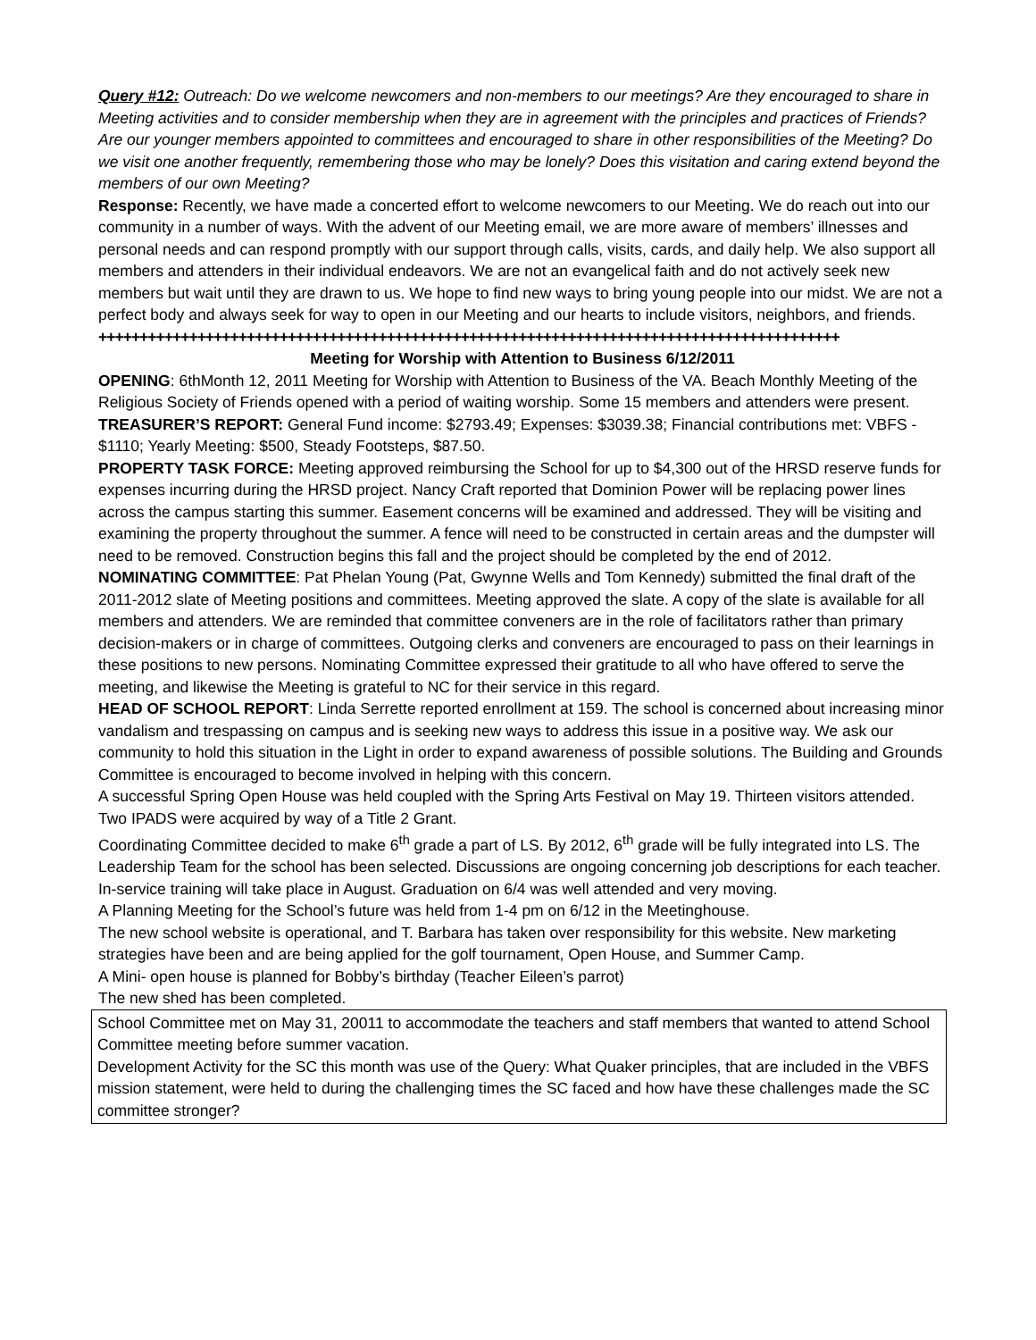Query #12: Outreach: Do we welcome newcomers and non-members to our meetings? Are they encouraged to share in Meeting activities and to consider membership when they are in agreement with the principles and practices of Friends? Are our younger members appointed to committees and encouraged to share in other responsibilities of the Meeting? Do we visit one another frequently, remembering those who may be lonely? Does this visitation and caring extend beyond the members of our own Meeting?
Response: Recently, we have made a concerted effort to welcome newcomers to our Meeting. We do reach out into our community in a number of ways. With the advent of our Meeting email, we are more aware of members’ illnesses and personal needs and can respond promptly with our support through calls, visits, cards, and daily help. We also support all members and attenders in their individual endeavors. We are not an evangelical faith and do not actively seek new members but wait until they are drawn to us. We hope to find new ways to bring young people into our midst. We are not a perfect body and always seek for way to open in our Meeting and our hearts to include visitors, neighbors, and friends.
++++++++++++++++++++++++++++++++++++++++++++++++++++++++++++++++++++++++++++++++++++++++++
Meeting for Worship with Attention to Business 6/12/2011
OPENING: 6thMonth 12, 2011 Meeting for Worship with Attention to Business of the VA. Beach Monthly Meeting of the Religious Society of Friends opened with a period of waiting worship. Some 15 members and attenders were present.
TREASURER’S REPORT: General Fund income: $2793.49; Expenses: $3039.38; Financial contributions met: VBFS - $1110; Yearly Meeting: $500, Steady Footsteps, $87.50.
PROPERTY TASK FORCE: Meeting approved reimbursing the School for up to $4,300 out of the HRSD reserve funds for expenses incurring during the HRSD project. Nancy Craft reported that Dominion Power will be replacing power lines across the campus starting this summer. Easement concerns will be examined and addressed. They will be visiting and examining the property throughout the summer. A fence will need to be constructed in certain areas and the dumpster will need to be removed. Construction begins this fall and the project should be completed by the end of 2012.
NOMINATING COMMITTEE: Pat Phelan Young (Pat, Gwynne Wells and Tom Kennedy) submitted the final draft of the 2011-2012 slate of Meeting positions and committees. Meeting approved the slate. A copy of the slate is available for all members and attenders. We are reminded that committee conveners are in the role of facilitators rather than primary decision-makers or in charge of committees. Outgoing clerks and conveners are encouraged to pass on their learnings in these positions to new persons. Nominating Committee expressed their gratitude to all who have offered to serve the meeting, and likewise the Meeting is grateful to NC for their service in this regard.
HEAD OF SCHOOL REPORT: Linda Serrette reported enrollment at 159. The school is concerned about increasing minor vandalism and trespassing on campus and is seeking new ways to address this issue in a positive way. We ask our community to hold this situation in the Light in order to expand awareness of possible solutions. The Building and Grounds Committee is encouraged to become involved in helping with this concern.
A successful Spring Open House was held coupled with the Spring Arts Festival on May 19. Thirteen visitors attended. Two IPADS were acquired by way of a Title 2 Grant.
Coordinating Committee decided to make 6<sup>th</sup> grade a part of LS. By 2012, 6<sup>th</sup> grade will be fully integrated into LS. The Leadership Team for the school has been selected. Discussions are ongoing concerning job descriptions for each teacher. In-service training will take place in August. Graduation on 6/4 was well attended and very moving.
A Planning Meeting for the School’s future was held from 1-4 pm on 6/12 in the Meetinghouse.
The new school website is operational, and T. Barbara has taken over responsibility for this website. New marketing strategies have been and are being applied for the golf tournament, Open House, and Summer Camp.
A Mini- open house is planned for Bobby’s birthday (Teacher Eileen’s parrot)
The new shed has been completed.
School Committee met on May 31, 20011 to accommodate the teachers and staff members that wanted to attend School Committee meeting before summer vacation.
Development Activity for the SC this month was use of the Query: What Quaker principles, that are included in the VBFS mission statement, were held to during the challenging times the SC faced and how have these challenges made the SC committee stronger?